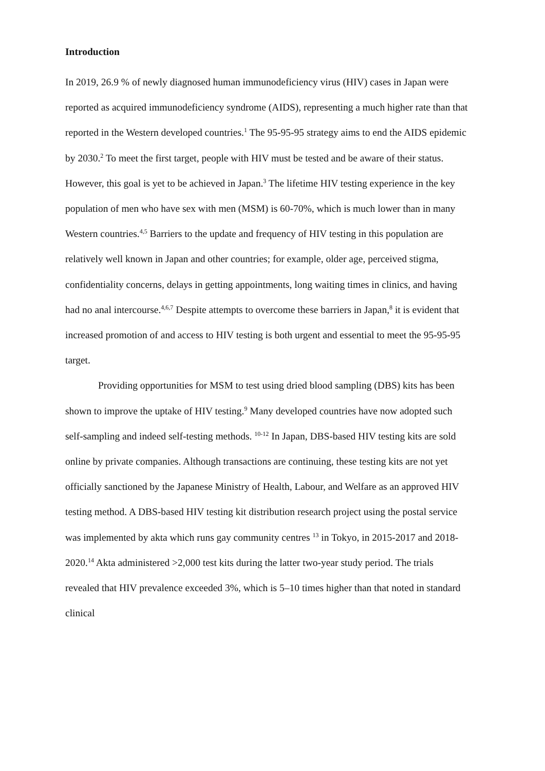Introduction
In 2019, 26.9 % of newly diagnosed human immunodeficiency virus (HIV) cases in Japan were reported as acquired immunodeficiency syndrome (AIDS), representing a much higher rate than that reported in the Western developed countries.<sup>1</sup> The 95-95-95 strategy aims to end the AIDS epidemic by 2030.<sup>2</sup> To meet the first target, people with HIV must be tested and be aware of their status. However, this goal is yet to be achieved in Japan.<sup>3</sup> The lifetime HIV testing experience in the key population of men who have sex with men (MSM) is 60-70%, which is much lower than in many Western countries.<sup>4,5</sup> Barriers to the update and frequency of HIV testing in this population are relatively well known in Japan and other countries; for example, older age, perceived stigma, confidentiality concerns, delays in getting appointments, long waiting times in clinics, and having had no anal intercourse.<sup>4,6,7</sup> Despite attempts to overcome these barriers in Japan,<sup>8</sup> it is evident that increased promotion of and access to HIV testing is both urgent and essential to meet the 95-95-95 target.
Providing opportunities for MSM to test using dried blood sampling (DBS) kits has been shown to improve the uptake of HIV testing.<sup>9</sup> Many developed countries have now adopted such self-sampling and indeed self-testing methods. <sup>10-12</sup> In Japan, DBS-based HIV testing kits are sold online by private companies. Although transactions are continuing, these testing kits are not yet officially sanctioned by the Japanese Ministry of Health, Labour, and Welfare as an approved HIV testing method. A DBS-based HIV testing kit distribution research project using the postal service was implemented by akta which runs gay community centres <sup>13</sup> in Tokyo, in 2015-2017 and 2018-2020.<sup>14</sup> Akta administered >2,000 test kits during the latter two-year study period. The trials revealed that HIV prevalence exceeded 3%, which is 5–10 times higher than that noted in standard clinical